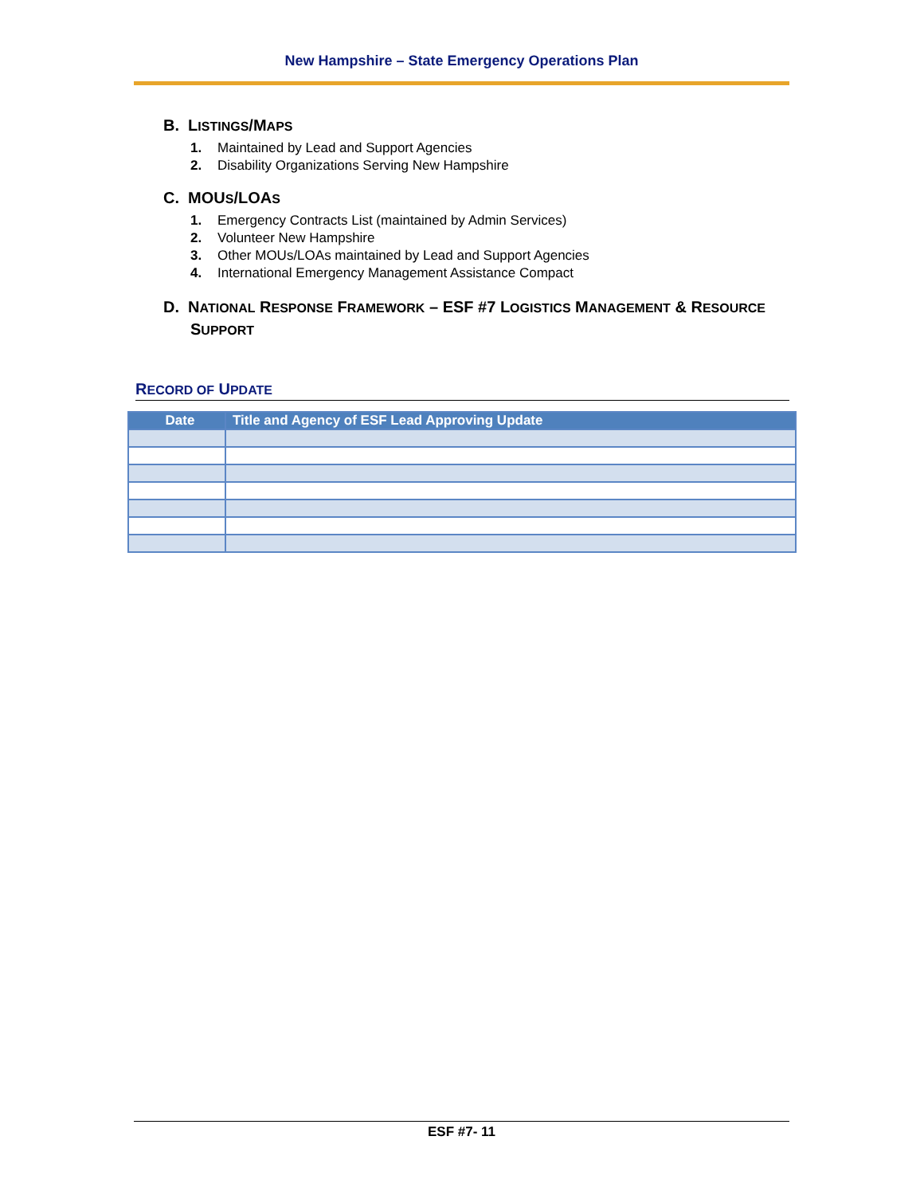New Hampshire – State Emergency Operations Plan
B. LISTINGS/MAPS
1. Maintained by Lead and Support Agencies
2. Disability Organizations Serving New Hampshire
C. MOUS/LOAS
1. Emergency Contracts List (maintained by Admin Services)
2. Volunteer New Hampshire
3. Other MOUs/LOAs maintained by Lead and Support Agencies
4. International Emergency Management Assistance Compact
D. NATIONAL RESPONSE FRAMEWORK – ESF #7 LOGISTICS MANAGEMENT & RESOURCE SUPPORT
RECORD OF UPDATE
| Date | Title and Agency of ESF Lead Approving Update |
| --- | --- |
ESF #7- 11